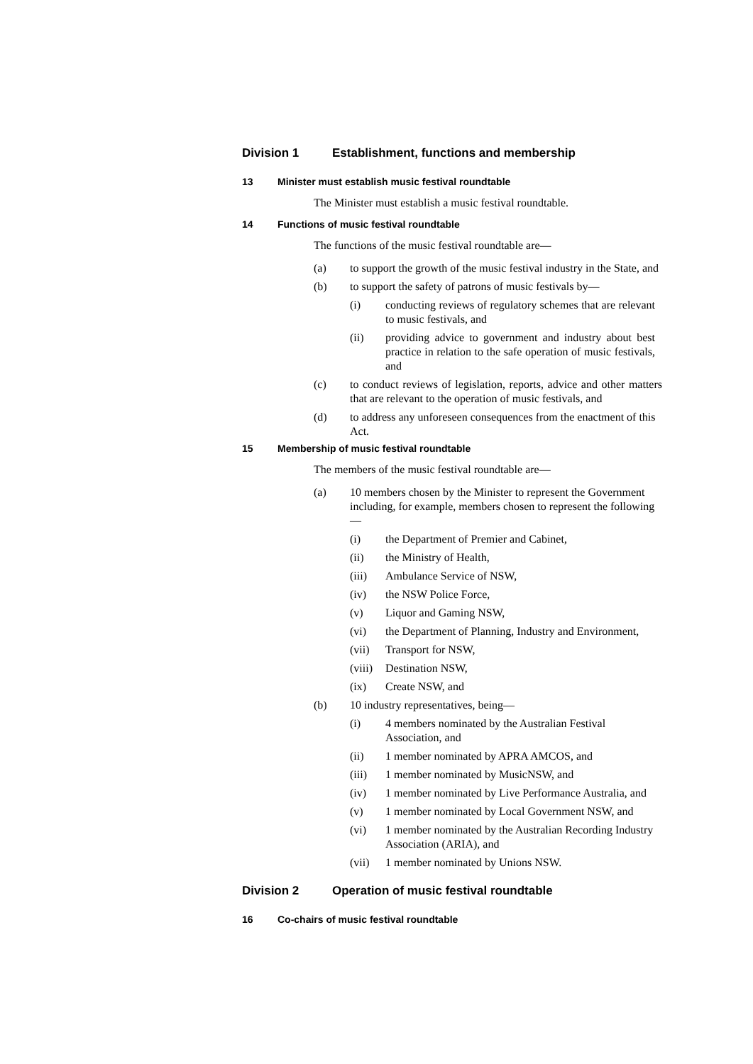Division 1 Establishment, functions and membership
13 Minister must establish music festival roundtable
The Minister must establish a music festival roundtable.
14 Functions of music festival roundtable
The functions of the music festival roundtable are—
(a) to support the growth of the music festival industry in the State, and
(b) to support the safety of patrons of music festivals by—
(i) conducting reviews of regulatory schemes that are relevant to music festivals, and
(ii) providing advice to government and industry about best practice in relation to the safe operation of music festivals, and
(c) to conduct reviews of legislation, reports, advice and other matters that are relevant to the operation of music festivals, and
(d) to address any unforeseen consequences from the enactment of this Act.
15 Membership of music festival roundtable
The members of the music festival roundtable are—
(a) 10 members chosen by the Minister to represent the Government including, for example, members chosen to represent the following—
(i) the Department of Premier and Cabinet,
(ii) the Ministry of Health,
(iii) Ambulance Service of NSW,
(iv) the NSW Police Force,
(v) Liquor and Gaming NSW,
(vi) the Department of Planning, Industry and Environment,
(vii) Transport for NSW,
(viii) Destination NSW,
(ix) Create NSW, and
(b) 10 industry representatives, being—
(i) 4 members nominated by the Australian Festival Association, and
(ii) 1 member nominated by APRA AMCOS, and
(iii) 1 member nominated by MusicNSW, and
(iv) 1 member nominated by Live Performance Australia, and
(v) 1 member nominated by Local Government NSW, and
(vi) 1 member nominated by the Australian Recording Industry Association (ARIA), and
(vii) 1 member nominated by Unions NSW.
Division 2 Operation of music festival roundtable
16 Co-chairs of music festival roundtable